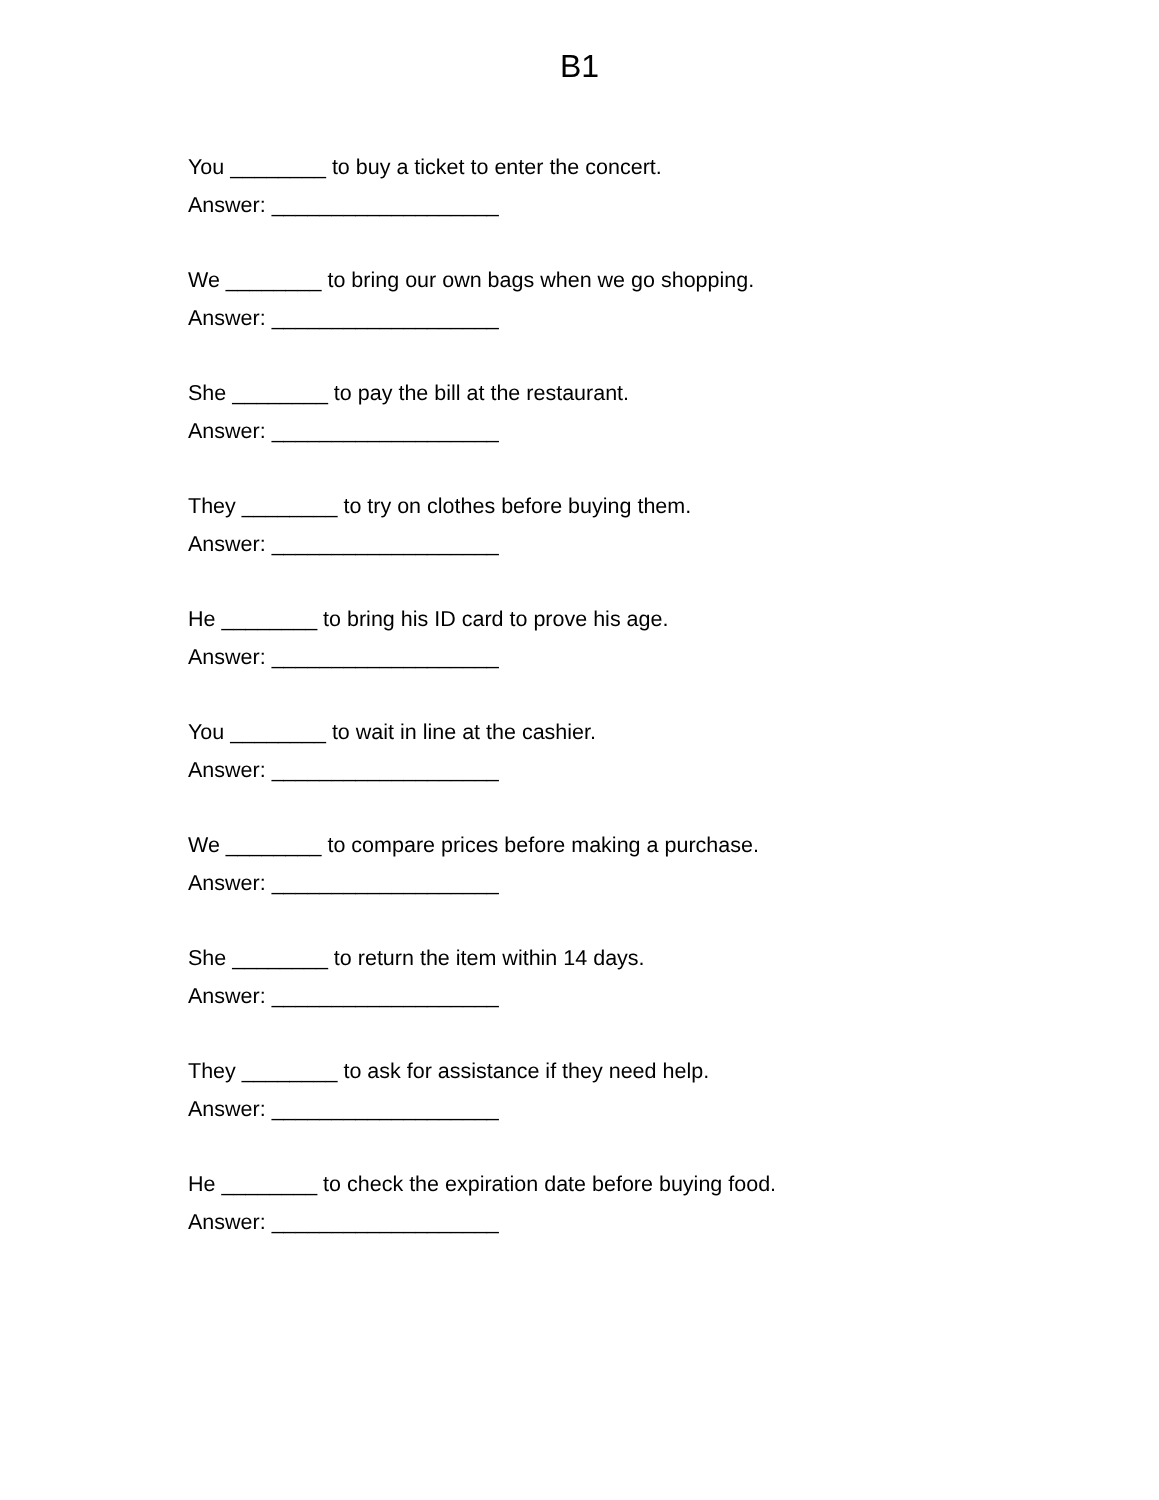B1
You ________ to buy a ticket to enter the concert.
Answer: ___________________
We ________ to bring our own bags when we go shopping.
Answer: ___________________
She ________ to pay the bill at the restaurant.
Answer: ___________________
They ________ to try on clothes before buying them.
Answer: ___________________
He ________ to bring his ID card to prove his age.
Answer: ___________________
You ________ to wait in line at the cashier.
Answer: ___________________
We ________ to compare prices before making a purchase.
Answer: ___________________
She ________ to return the item within 14 days.
Answer: ___________________
They ________ to ask for assistance if they need help.
Answer: ___________________
He ________ to check the expiration date before buying food.
Answer: ___________________